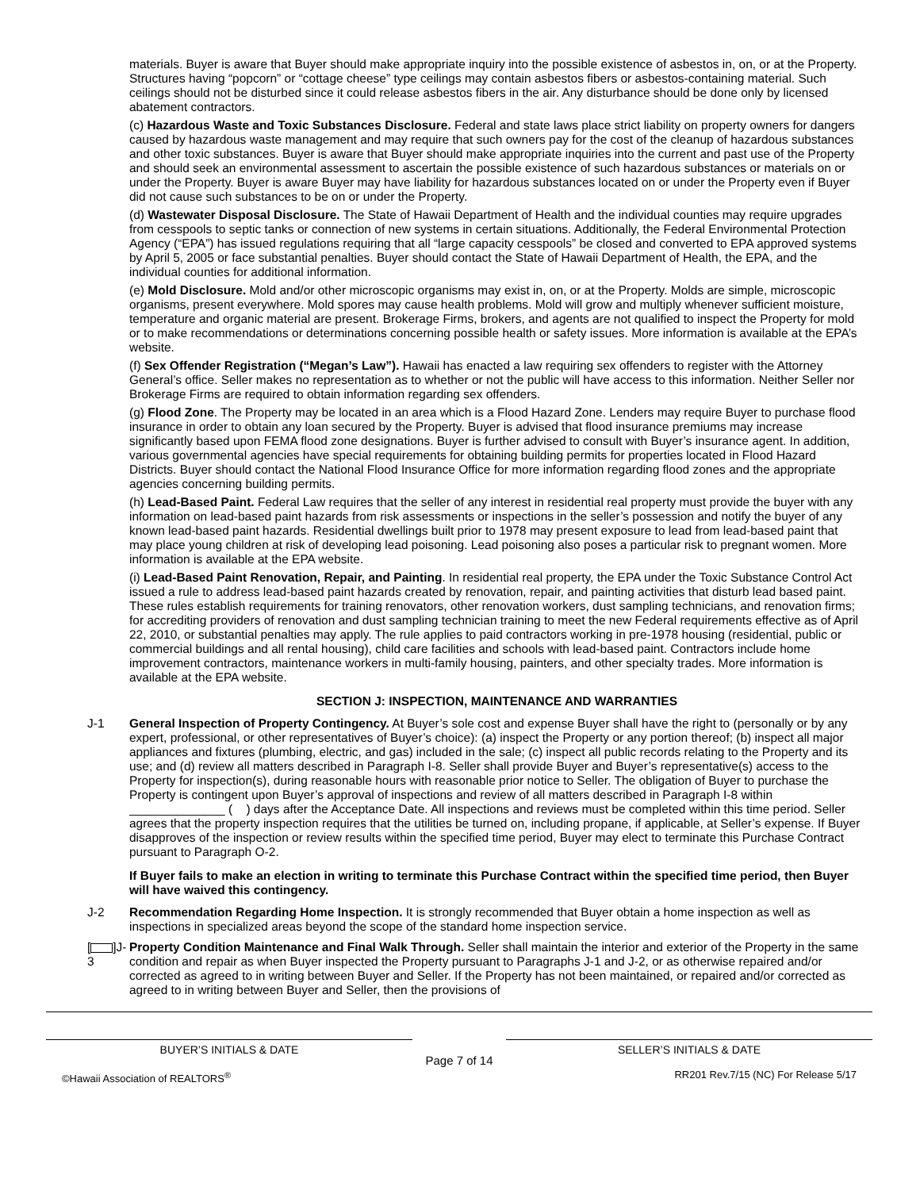materials. Buyer is aware that Buyer should make appropriate inquiry into the possible existence of asbestos in, on, or at the Property. Structures having “popcorn” or “cottage cheese” type ceilings may contain asbestos fibers or asbestos-containing material. Such ceilings should not be disturbed since it could release asbestos fibers in the air. Any disturbance should be done only by licensed abatement contractors.
(c) Hazardous Waste and Toxic Substances Disclosure. Federal and state laws place strict liability on property owners for dangers caused by hazardous waste management and may require that such owners pay for the cost of the cleanup of hazardous substances and other toxic substances. Buyer is aware that Buyer should make appropriate inquiries into the current and past use of the Property and should seek an environmental assessment to ascertain the possible existence of such hazardous substances or materials on or under the Property. Buyer is aware Buyer may have liability for hazardous substances located on or under the Property even if Buyer did not cause such substances to be on or under the Property.
(d) Wastewater Disposal Disclosure. The State of Hawaii Department of Health and the individual counties may require upgrades from cesspools to septic tanks or connection of new systems in certain situations. Additionally, the Federal Environmental Protection Agency (“EPA”) has issued regulations requiring that all “large capacity cesspools” be closed and converted to EPA approved systems by April 5, 2005 or face substantial penalties. Buyer should contact the State of Hawaii Department of Health, the EPA, and the individual counties for additional information.
(e) Mold Disclosure. Mold and/or other microscopic organisms may exist in, on, or at the Property. Molds are simple, microscopic organisms, present everywhere. Mold spores may cause health problems. Mold will grow and multiply whenever sufficient moisture, temperature and organic material are present. Brokerage Firms, brokers, and agents are not qualified to inspect the Property for mold or to make recommendations or determinations concerning possible health or safety issues. More information is available at the EPA’s website.
(f) Sex Offender Registration (“Megan’s Law”). Hawaii has enacted a law requiring sex offenders to register with the Attorney General’s office. Seller makes no representation as to whether or not the public will have access to this information. Neither Seller nor Brokerage Firms are required to obtain information regarding sex offenders.
(g) Flood Zone. The Property may be located in an area which is a Flood Hazard Zone. Lenders may require Buyer to purchase flood insurance in order to obtain any loan secured by the Property. Buyer is advised that flood insurance premiums may increase significantly based upon FEMA flood zone designations. Buyer is further advised to consult with Buyer’s insurance agent. In addition, various governmental agencies have special requirements for obtaining building permits for properties located in Flood Hazard Districts. Buyer should contact the National Flood Insurance Office for more information regarding flood zones and the appropriate agencies concerning building permits.
(h) Lead-Based Paint. Federal Law requires that the seller of any interest in residential real property must provide the buyer with any information on lead-based paint hazards from risk assessments or inspections in the seller’s possession and notify the buyer of any known lead-based paint hazards. Residential dwellings built prior to 1978 may present exposure to lead from lead-based paint that may place young children at risk of developing lead poisoning. Lead poisoning also poses a particular risk to pregnant women. More information is available at the EPA website.
(i) Lead-Based Paint Renovation, Repair, and Painting. In residential real property, the EPA under the Toxic Substance Control Act issued a rule to address lead-based paint hazards created by renovation, repair, and painting activities that disturb lead based paint. These rules establish requirements for training renovators, other renovation workers, dust sampling technicians, and renovation firms; for accrediting providers of renovation and dust sampling technician training to meet the new Federal requirements effective as of April 22, 2010, or substantial penalties may apply. The rule applies to paid contractors working in pre-1978 housing (residential, public or commercial buildings and all rental housing), child care facilities and schools with lead-based paint. Contractors include home improvement contractors, maintenance workers in multi-family housing, painters, and other specialty trades. More information is available at the EPA website.
SECTION J: INSPECTION, MAINTENANCE AND WARRANTIES
J-1 General Inspection of Property Contingency. At Buyer’s sole cost and expense Buyer shall have the right to (personally or by any expert, professional, or other representatives of Buyer’s choice): (a) inspect the Property or any portion thereof; (b) inspect all major appliances and fixtures (plumbing, electric, and gas) included in the sale; (c) inspect all public records relating to the Property and its use; and (d) review all matters described in Paragraph I-8. Seller shall provide Buyer and Buyer’s representative(s) access to the Property for inspection(s), during reasonable hours with reasonable prior notice to Seller. The obligation of Buyer to purchase the Property is contingent upon Buyer’s approval of inspections and review of all matters described in Paragraph I-8 within ______________ ( ) days after the Acceptance Date. All inspections and reviews must be completed within this time period. Seller agrees that the property inspection requires that the utilities be turned on, including propane, if applicable, at Seller’s expense. If Buyer disapproves of the inspection or review results within the specified time period, Buyer may elect to terminate this Purchase Contract pursuant to Paragraph O-2.
If Buyer fails to make an election in writing to terminate this Purchase Contract within the specified time period, then Buyer will have waived this contingency.
J-2 Recommendation Regarding Home Inspection. It is strongly recommended that Buyer obtain a home inspection as well as inspections in specialized areas beyond the scope of the standard home inspection service.
[ ]J-3
Property Condition Maintenance and Final Walk Through. Seller shall maintain the interior and exterior of the Property in the same condition and repair as when Buyer inspected the Property pursuant to Paragraphs J-1 and J-2, or as otherwise repaired and/or corrected as agreed to in writing between Buyer and Seller. If the Property has not been maintained, or repaired and/or corrected as agreed to in writing between Buyer and Seller, then the provisions of
BUYER’S INITIALS & DATE SELLER’S INITIALS & DATE
Page 7 of 14
©Hawaii Association of REALTORS<sup>®</sup> RR201 Rev.7/15 (NC) For Release 5/17